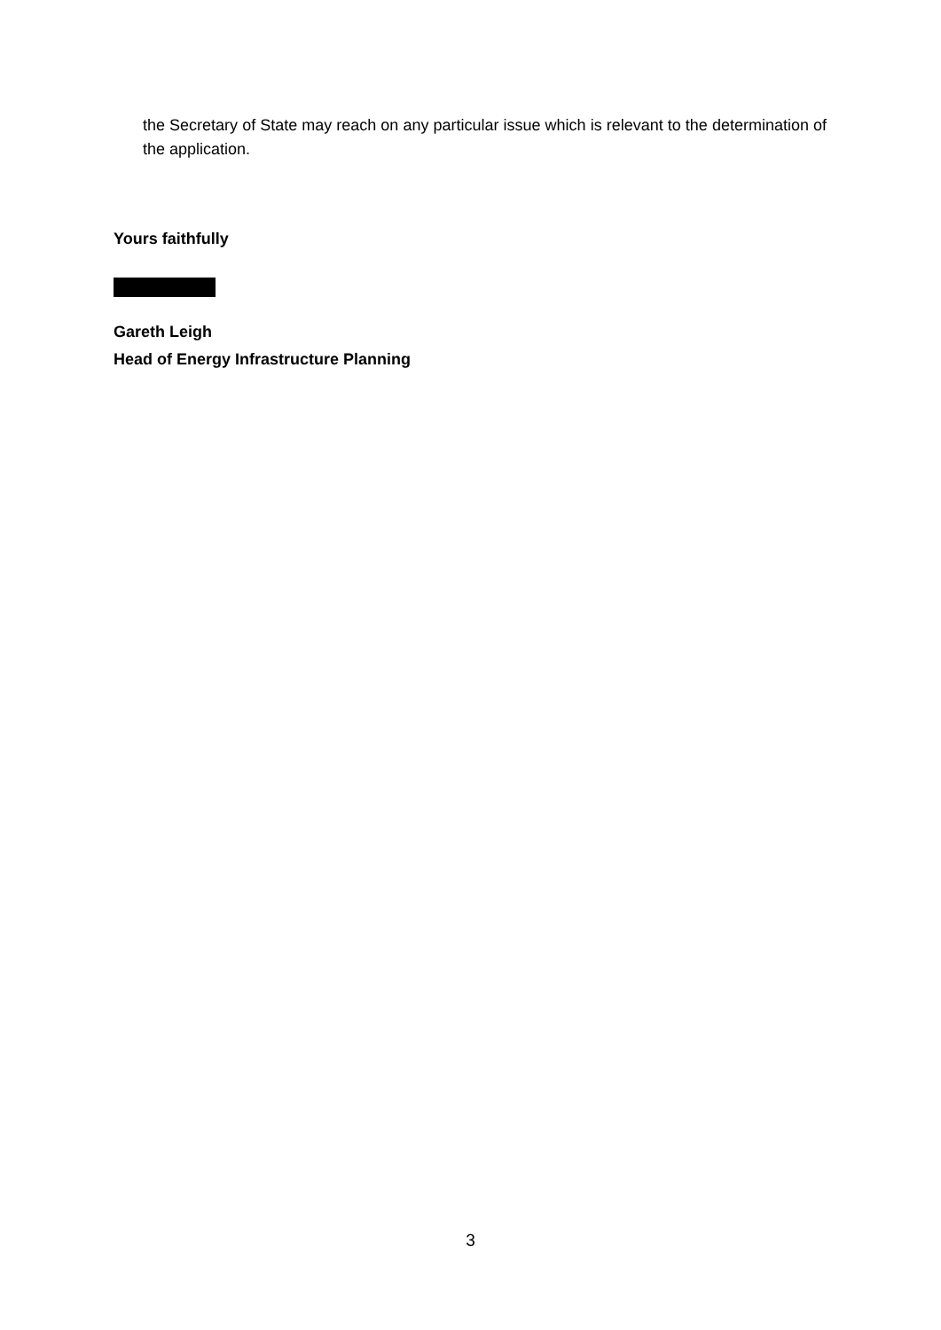the Secretary of State may reach on any particular issue which is relevant to the determination of the application.
Yours faithfully
Gareth Leigh
Head of Energy Infrastructure Planning
3